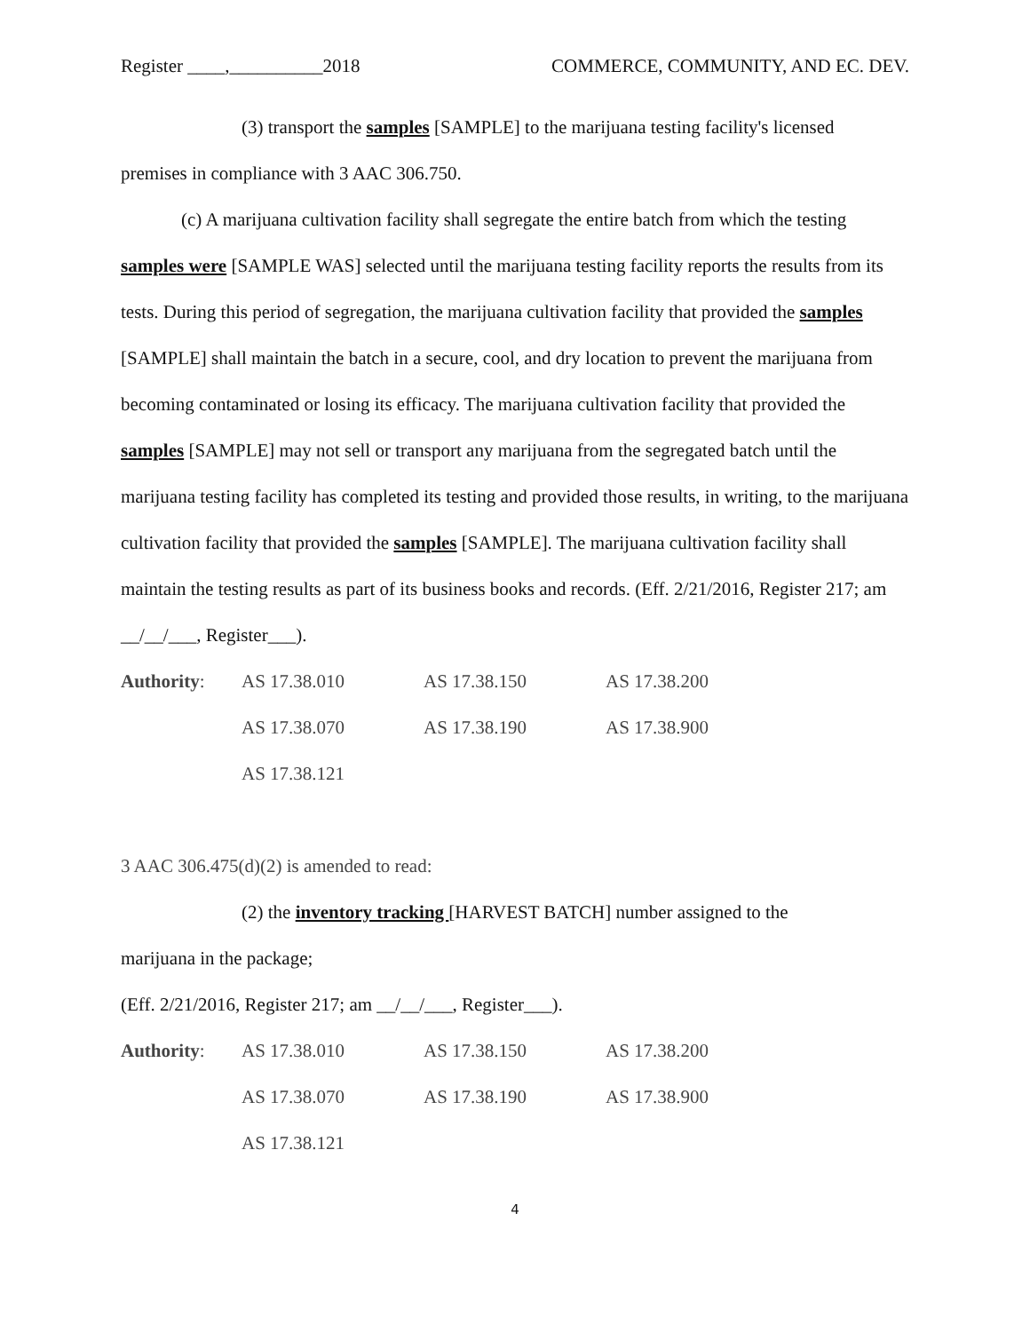Register ____,__________2018 COMMERCE, COMMUNITY, AND EC. DEV.
(3) transport the samples [SAMPLE] to the marijuana testing facility's licensed
premises in compliance with 3 AAC 306.750.
(c) A marijuana cultivation facility shall segregate the entire batch from which the testing samples were [SAMPLE WAS] selected until the marijuana testing facility reports the results from its tests. During this period of segregation, the marijuana cultivation facility that provided the samples [SAMPLE] shall maintain the batch in a secure, cool, and dry location to prevent the marijuana from becoming contaminated or losing its efficacy. The marijuana cultivation facility that provided the samples [SAMPLE] may not sell or transport any marijuana from the segregated batch until the marijuana testing facility has completed its testing and provided those results, in writing, to the marijuana cultivation facility that provided the samples [SAMPLE]. The marijuana cultivation facility shall maintain the testing results as part of its business books and records. (Eff. 2/21/2016, Register 217; am __/__/___, Register___).
| Authority : | AS 17.38.010 | AS 17.38.150 | AS 17.38.200 |
| | AS 17.38.070 | AS 17.38.190 | AS 17.38.900 |
| | AS 17.38.121 | | |
3 AAC 306.475(d)(2) is amended to read:
(2) the inventory tracking [HARVEST BATCH] number assigned to the
marijuana in the package;
(Eff. 2/21/2016, Register 217; am __/__/___, Register___).
| Authority : | AS 17.38.010 | AS 17.38.150 | AS 17.38.200 |
| | AS 17.38.070 | AS 17.38.190 | AS 17.38.900 |
| | AS 17.38.121 | | |
4